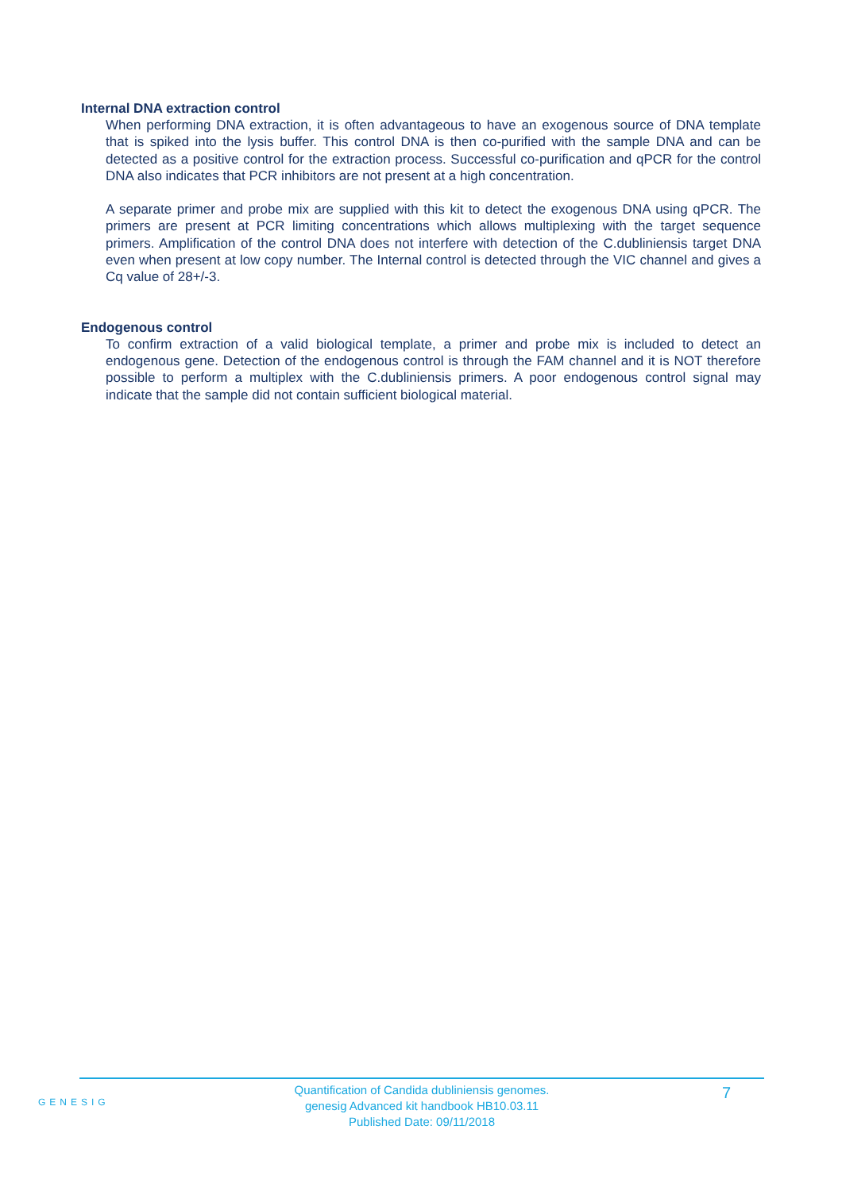Internal DNA extraction control
When performing DNA extraction, it is often advantageous to have an exogenous source of DNA template that is spiked into the lysis buffer. This control DNA is then co-purified with the sample DNA and can be detected as a positive control for the extraction process. Successful co-purification and qPCR for the control DNA also indicates that PCR inhibitors are not present at a high concentration.
A separate primer and probe mix are supplied with this kit to detect the exogenous DNA using qPCR. The primers are present at PCR limiting concentrations which allows multiplexing with the target sequence primers. Amplification of the control DNA does not interfere with detection of the C.dubliniensis target DNA even when present at low copy number. The Internal control is detected through the VIC channel and gives a Cq value of 28+/-3.
Endogenous control
To confirm extraction of a valid biological template, a primer and probe mix is included to detect an endogenous gene. Detection of the endogenous control is through the FAM channel and it is NOT therefore possible to perform a multiplex with the C.dubliniensis primers. A poor endogenous control signal may indicate that the sample did not contain sufficient biological material.
GENESIG
Quantification of Candida dubliniensis genomes.
genesig Advanced kit handbook HB10.03.11
Published Date: 09/11/2018
7